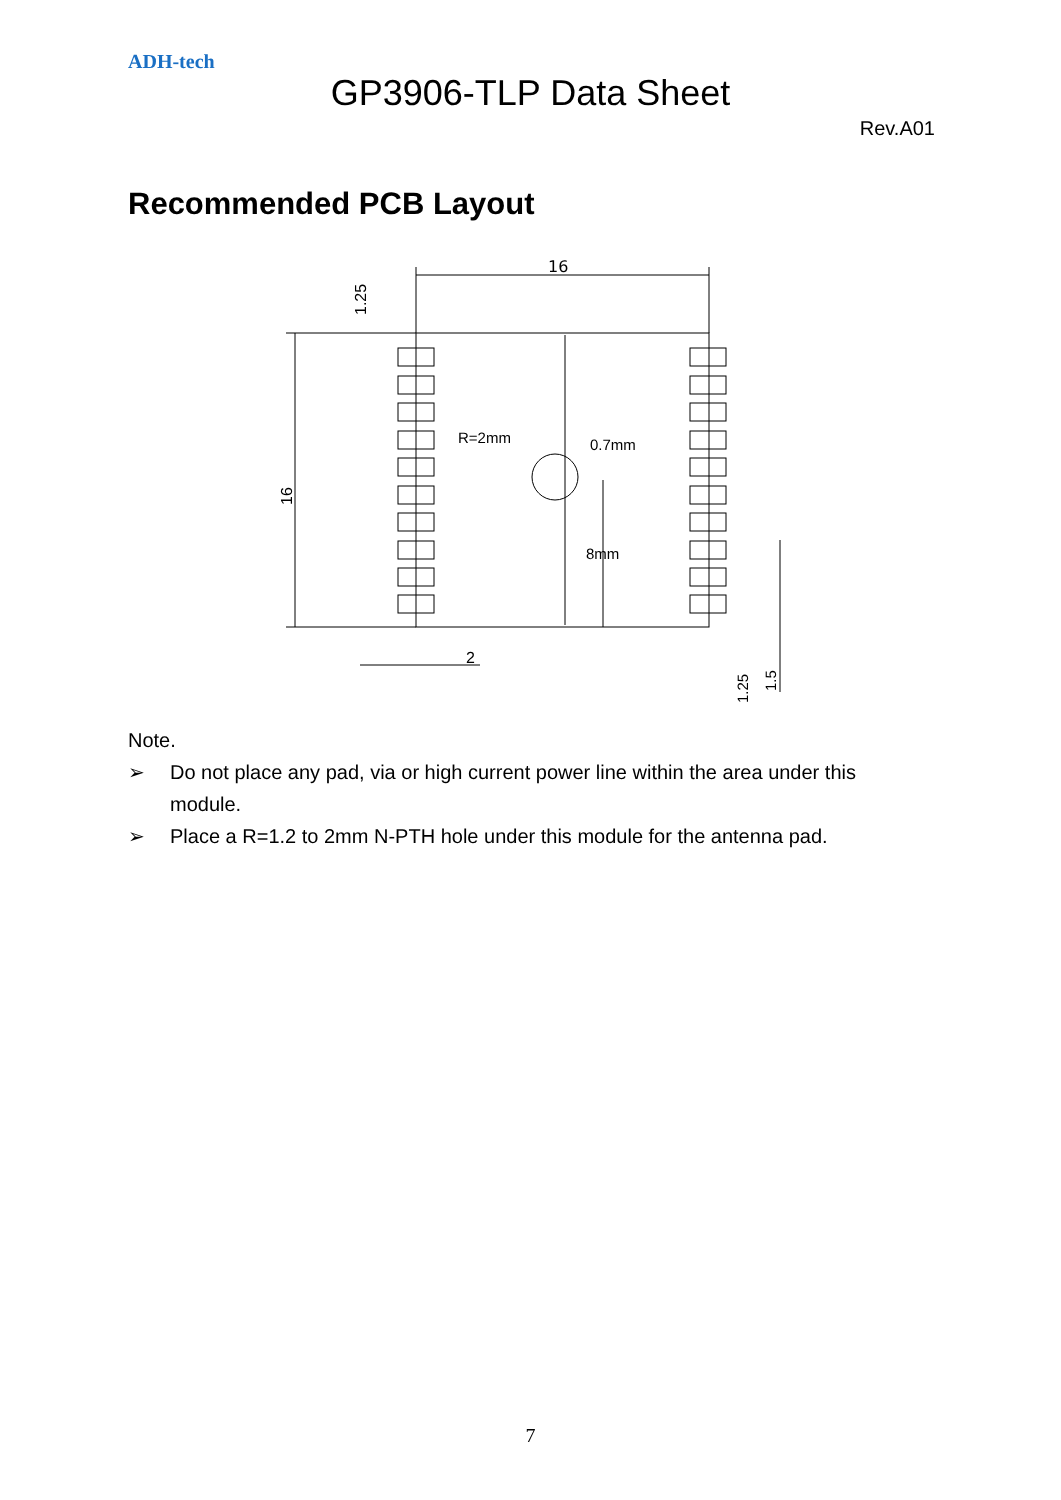ADH-tech
GP3906-TLP Data Sheet
Rev.A01
Recommended PCB Layout
16
16
1.25
R=2mm
0.7mm
8mm
2
1.25
1.5
Note.
➢ Do not place any pad, via or high current power line within the area under this module.
➢ Place a R=1.2 to 2mm N-PTH hole under this module for the antenna pad.
7